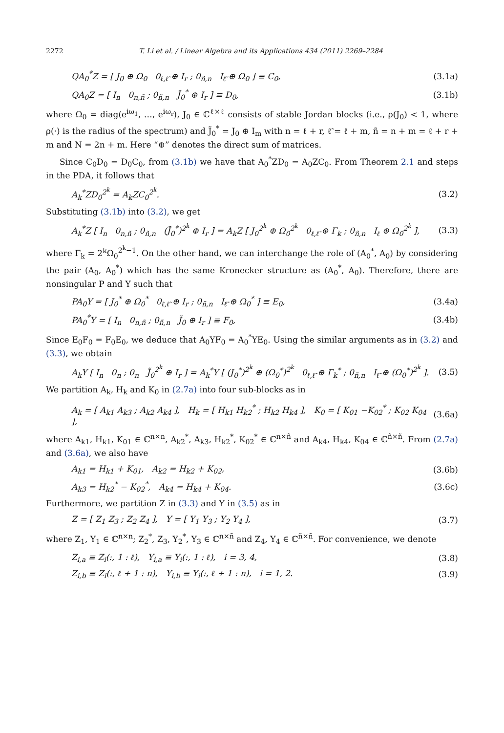2272 T. Li et al. / Linear Algebra and its Applications 434 (2011) 2269–2284
QA<sub>0</sub><sup>*</sup>Z = [ J<sub>0</sub> ⊕ Ω<sub>0</sub> 0<sub>ℓ,ℓ̃</sub> ⊕ I<sub>r</sub> ; 0<sub>ñ,n</sub> I<sub>ℓ̃</sub> ⊕ Ω<sub>0</sub> ] ≡ C<sub>0</sub>, (3.1a)
QA<sub>0</sub>Z = [ I<sub>n</sub> 0<sub>n,ñ</sub> ; 0<sub>ñ,n</sub> J̃<sub>0</sub><sup>*</sup> ⊕ I<sub>r</sub> ] ≡ D<sub>0</sub>, (3.1b)
where Ω<sub>0</sub> = diag(e<sup>iω<sub>1</sub></sup>, …, e<sup>iω<sub>r</sub></sup>), J<sub>0</sub> ∈ ℂ<sup>ℓ×ℓ</sup> consists of stable Jordan blocks (i.e., ρ(J<sub>0</sub>) < 1, where ρ(·) is the radius of the spectrum) and J̃<sub>0</sub><sup>*</sup> = J<sub>0</sub> ⊕ I<sub>m</sub> with n = ℓ + r, ℓ̃ = ℓ + m, ñ = n + m = ℓ + r + m and N = 2n + m. Here “⊕” denotes the direct sum of matrices.
Since C<sub>0</sub>D<sub>0</sub> = D<sub>0</sub>C<sub>0</sub>, from (3.1b) we have that A<sub>0</sub><sup>*</sup>ZD<sub>0</sub> = A<sub>0</sub>ZC<sub>0</sub>. From Theorem 2.1 and steps in the PDA, it follows that
A<sub>k</sub><sup>*</sup>ZD<sub>0</sub><sup>2<sup>k</sup></sup> = A<sub>k</sub>ZC<sub>0</sub><sup>2<sup>k</sup></sup>. (3.2)
Substituting (3.1b) into (3.2), we get
A<sub>k</sub><sup>*</sup>Z [ I<sub>n</sub> 0<sub>n,ñ</sub> ; 0<sub>ñ,n</sub> (J̃<sub>0</sub><sup>*</sup>)<sup>2<sup>k</sup></sup> ⊕ I<sub>r</sub> ] = A<sub>k</sub>Z [ J<sub>0</sub><sup>2<sup>k</sup></sup> ⊕ Ω<sub>0</sub><sup>2<sup>k</sup></sup> 0<sub>ℓ,ℓ̃</sub> ⊕ Γ<sub>k</sub> ; 0<sub>ñ,n</sub> I<sub>ℓ</sub> ⊕ Ω<sub>0</sub><sup>2<sup>k</sup></sup> ], (3.3)
where Γ<sub>k</sub> = 2<sup>k</sup>Ω<sub>0</sub><sup>2<sup>k</sup>−1</sup>. On the other hand, we can interchange the role of (A<sub>0</sub><sup>*</sup>, A<sub>0</sub>) by considering the pair (A<sub>0</sub>, A<sub>0</sub><sup>*</sup>) which has the same Kronecker structure as (A<sub>0</sub><sup>*</sup>, A<sub>0</sub>). Therefore, there are nonsingular P and Y such that
PA<sub>0</sub>Y = [ J<sub>0</sub><sup>*</sup> ⊕ Ω<sub>0</sub><sup>*</sup> 0<sub>ℓ,ℓ̃</sub> ⊕ I<sub>r</sub> ; 0<sub>ñ,n</sub> I<sub>ℓ̃</sub> ⊕ Ω<sub>0</sub><sup>*</sup> ] ≡ E<sub>0</sub>, (3.4a)
PA<sub>0</sub><sup>*</sup>Y = [ I<sub>n</sub> 0<sub>n,ñ</sub> ; 0<sub>ñ,n</sub> J̃<sub>0</sub> ⊕ I<sub>r</sub> ] ≡ F<sub>0</sub>, (3.4b)
Since E<sub>0</sub>F<sub>0</sub> = F<sub>0</sub>E<sub>0</sub>, we deduce that A<sub>0</sub>YF<sub>0</sub> = A<sub>0</sub><sup>*</sup>YE<sub>0</sub>. Using the similar arguments as in (3.2) and (3.3), we obtain
A<sub>k</sub>Y [ I<sub>n</sub> 0<sub>n</sub> ; 0<sub>n</sub> J̃<sub>0</sub><sup>2<sup>k</sup></sup> ⊕ I<sub>r</sub> ] = A<sub>k</sub><sup>*</sup>Y [ (J<sub>0</sub><sup>*</sup>)<sup>2<sup>k</sup></sup> ⊕ (Ω<sub>0</sub><sup>*</sup>)<sup>2<sup>k</sup></sup> 0<sub>ℓ,ℓ̃</sub> ⊕ Γ<sub>k</sub><sup>*</sup> ; 0<sub>ñ,n</sub> I<sub>ℓ̃</sub> ⊕ (Ω<sub>0</sub><sup>*</sup>)<sup>2<sup>k</sup></sup> ]. (3.5)
We partition A<sub>k</sub>, H<sub>k</sub> and K<sub>0</sub> in (2.7a) into four sub-blocks as in
A<sub>k</sub> = [ A<sub>k1</sub> A<sub>k3</sub> ; A<sub>k2</sub> A<sub>k4</sub> ], H<sub>k</sub> = [ H<sub>k1</sub> H<sub>k2</sub><sup>*</sup> ; H<sub>k2</sub> H<sub>k4</sub> ], K<sub>0</sub> = [ K<sub>01</sub> −K<sub>02</sub><sup>*</sup> ; K<sub>02</sub> K<sub>04</sub> ], (3.6a)
where A<sub>k1</sub>, H<sub>k1</sub>, K<sub>01</sub> ∈ ℂ<sup>n×n</sup>, A<sub>k2</sub><sup>*</sup>, A<sub>k3</sub>, H<sub>k2</sub><sup>*</sup>, K<sub>02</sub><sup>*</sup> ∈ ℂ<sup>n×ñ</sup> and A<sub>k4</sub>, H<sub>k4</sub>, K<sub>04</sub> ∈ ℂ<sup>ñ×ñ</sup>. From (2.7a) and (3.6a), we also have
A<sub>k1</sub> = H<sub>k1</sub> + K<sub>01</sub>, A<sub>k2</sub> = H<sub>k2</sub> + K<sub>02</sub>, (3.6b)
A<sub>k3</sub> = H<sub>k2</sub><sup>*</sup> − K<sub>02</sub><sup>*</sup>, A<sub>k4</sub> = H<sub>k4</sub> + K<sub>04</sub>. (3.6c)
Furthermore, we partition Z in (3.3) and Y in (3.5) as in
Z = [ Z<sub>1</sub> Z<sub>3</sub> ; Z<sub>2</sub> Z<sub>4</sub> ], Y = [ Y<sub>1</sub> Y<sub>3</sub> ; Y<sub>2</sub> Y<sub>4</sub> ], (3.7)
where Z<sub>1</sub>, Y<sub>1</sub> ∈ ℂ<sup>n×n</sup>; Z<sub>2</sub><sup>*</sup>, Z<sub>3</sub>, Y<sub>2</sub><sup>*</sup>, Y<sub>3</sub> ∈ ℂ<sup>n×ñ</sup> and Z<sub>4</sub>, Y<sub>4</sub> ∈ ℂ<sup>ñ×ñ</sup>. For convenience, we denote
Z<sub>i,a</sub> ≡ Z<sub>i</sub>(:, 1 : ℓ), Y<sub>i,a</sub> ≡ Y<sub>i</sub>(:, 1 : ℓ), i = 3, 4, (3.8)
Z<sub>i,b</sub> ≡ Z<sub>i</sub>(:, ℓ + 1 : n), Y<sub>i,b</sub> ≡ Y<sub>i</sub>(:, ℓ + 1 : n), i = 1, 2. (3.9)